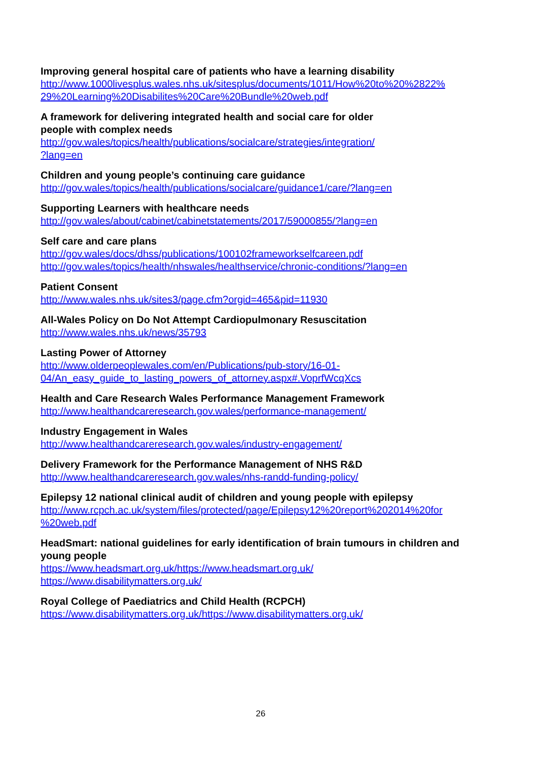Improving general hospital care of patients who have a learning disability
http://www.1000livesplus.wales.nhs.uk/sitesplus/documents/1011/How%20to%20%2822%
29%20Learning%20Disabilites%20Care%20Bundle%20web.pdf
A framework for delivering integrated health and social care for older
people with complex needs
http://gov.wales/topics/health/publications/socialcare/strategies/integration/
?lang=en
Children and young people’s continuing care guidance
http://gov.wales/topics/health/publications/socialcare/guidance1/care/?lang=en
Supporting Learners with healthcare needs
http://gov.wales/about/cabinet/cabinetstatements/2017/59000855/?lang=en
Self care and care plans
http://gov.wales/docs/dhss/publications/100102frameworkselfcareen.pdf
http://gov.wales/topics/health/nhswales/healthservice/chronic-conditions/?lang=en
Patient Consent
http://www.wales.nhs.uk/sites3/page.cfm?orgid=465&pid=11930
All-Wales Policy on Do Not Attempt Cardiopulmonary Resuscitation
http://www.wales.nhs.uk/news/35793
Lasting Power of Attorney
http://www.olderpeoplewales.com/en/Publications/pub-story/16-01-
04/An_easy_guide_to_lasting_powers_of_attorney.aspx#.VoprfWcqXcs
Health and Care Research Wales Performance Management Framework
http://www.healthandcareresearch.gov.wales/performance-management/
Industry Engagement in Wales
http://www.healthandcareresearch.gov.wales/industry-engagement/
Delivery Framework for the Performance Management of NHS R&D
http://www.healthandcareresearch.gov.wales/nhs-randd-funding-policy/
Epilepsy 12 national clinical audit of children and young people with epilepsy
http://www.rcpch.ac.uk/system/files/protected/page/Epilepsy12%20report%202014%20for
%20web.pdf
HeadSmart: national guidelines for early identification of brain tumours in children and young people
https://www.headsmart.org.uk/https://www.headsmart.org.uk/
https://www.disabilitymatters.org.uk/
Royal College of Paediatrics and Child Health (RCPCH)
https://www.disabilitymatters.org.uk/https://www.disabilitymatters.org.uk/
26